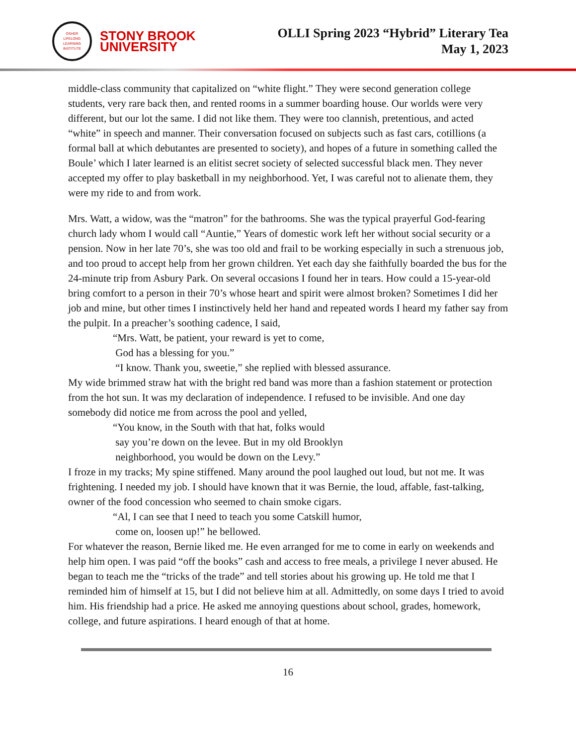OSHER
LIFELONG
LEARNING
INSTITUTE
STONY BROOK
UNIVERSITY
OLLI Spring 2023 “Hybrid” Literary Tea
May 1, 2023
middle-class community that capitalized on “white flight.” They were second generation college students, very rare back then, and rented rooms in a summer boarding house. Our worlds were very different, but our lot the same. I did not like them. They were too clannish, pretentious, and acted “white” in speech and manner. Their conversation focused on subjects such as fast cars, cotillions (a formal ball at which debutantes are presented to society), and hopes of a future in something called the Boule’ which I later learned is an elitist secret society of selected successful black men. They never accepted my offer to play basketball in my neighborhood. Yet, I was careful not to alienate them, they were my ride to and from work.
Mrs. Watt, a widow, was the “matron” for the bathrooms. She was the typical prayerful God-fearing church lady whom I would call “Auntie,” Years of domestic work left her without social security or a pension. Now in her late 70’s, she was too old and frail to be working especially in such a strenuous job, and too proud to accept help from her grown children. Yet each day she faithfully boarded the bus for the 24-minute trip from Asbury Park. On several occasions I found her in tears. How could a 15-year-old bring comfort to a person in their 70’s whose heart and spirit were almost broken? Sometimes I did her job and mine, but other times I instinctively held her hand and repeated words I heard my father say from the pulpit. In a preacher’s soothing cadence, I said,
“Mrs. Watt, be patient, your reward is yet to come,
God has a blessing for you.”
“I know. Thank you, sweetie,” she replied with blessed assurance.
My wide brimmed straw hat with the bright red band was more than a fashion statement or protection from the hot sun. It was my declaration of independence. I refused to be invisible. And one day somebody did notice me from across the pool and yelled,
“You know, in the South with that hat, folks would
say you’re down on the levee. But in my old Brooklyn
neighborhood, you would be down on the Levy.”
I froze in my tracks; My spine stiffened. Many around the pool laughed out loud, but not me. It was frightening. I needed my job. I should have known that it was Bernie, the loud, affable, fast-talking, owner of the food concession who seemed to chain smoke cigars.
“Al, I can see that I need to teach you some Catskill humor,
come on, loosen up!” he bellowed.
For whatever the reason, Bernie liked me. He even arranged for me to come in early on weekends and help him open. I was paid “off the books” cash and access to free meals, a privilege I never abused. He began to teach me the “tricks of the trade” and tell stories about his growing up. He told me that I reminded him of himself at 15, but I did not believe him at all. Admittedly, on some days I tried to avoid him. His friendship had a price. He asked me annoying questions about school, grades, homework, college, and future aspirations. I heard enough of that at home.
16